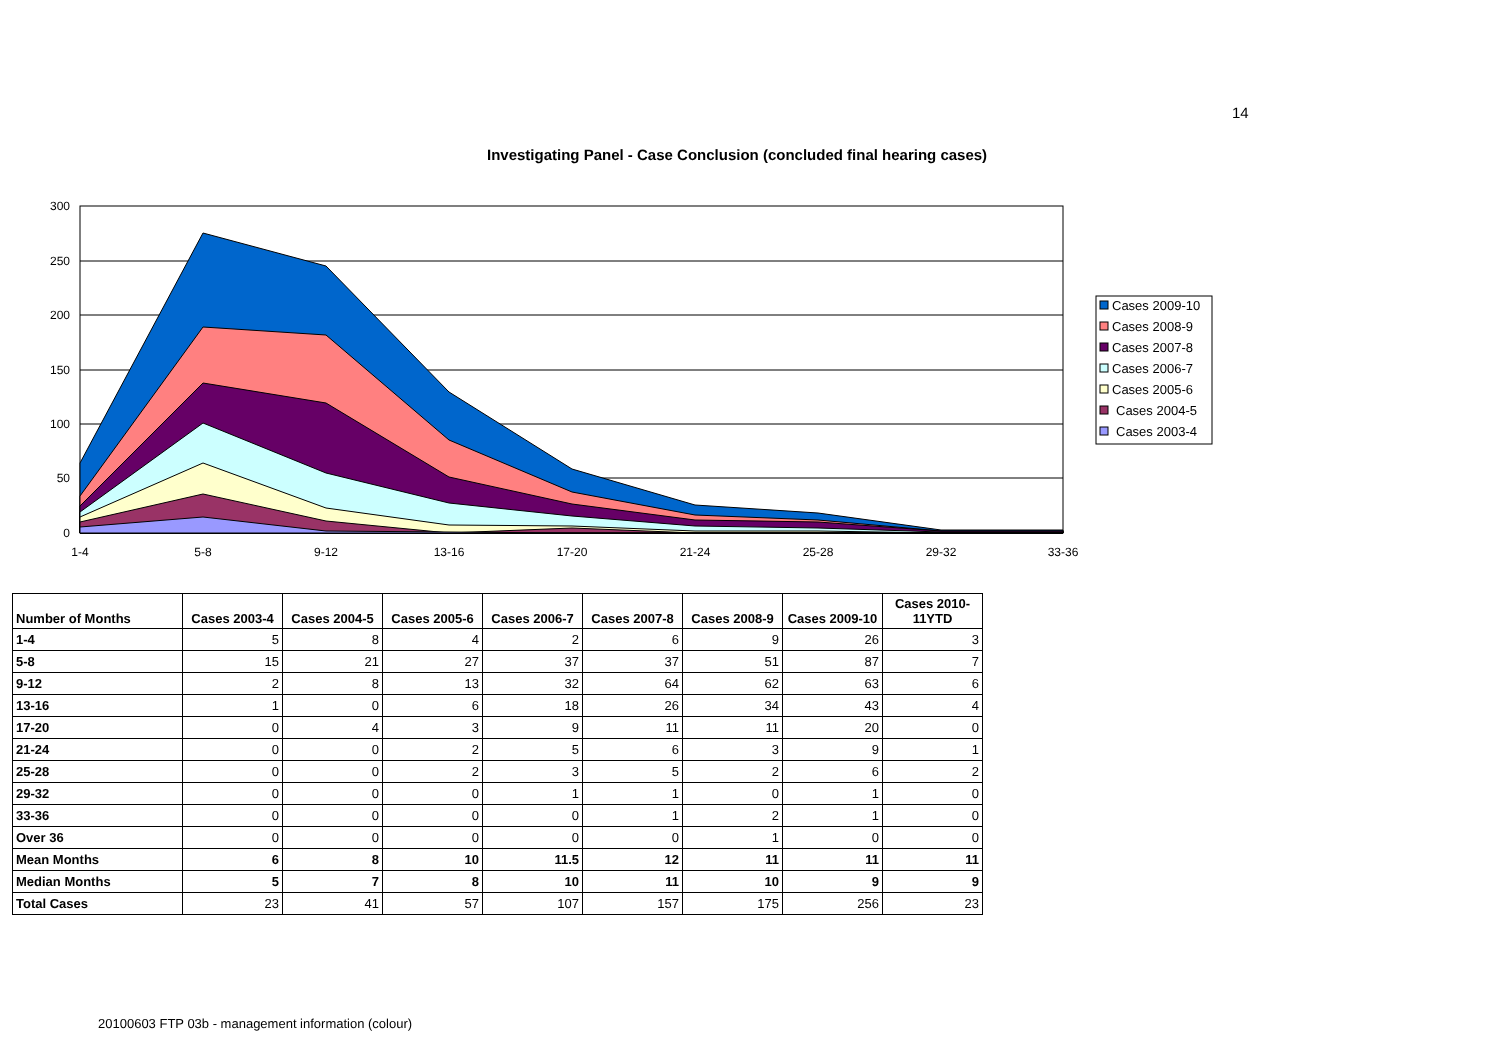14
Investigating Panel - Case Conclusion (concluded final hearing cases)
300
250
200
150
100
50
0
1-4
5-8
9-12
13-16
17-20
21-24
25-28
29-32
33-36
Cases 2009-10
Cases 2008-9
Cases 2007-8
Cases 2006-7
Cases 2005-6
Cases 2004-5
Cases 2003-4
| Number of Months | Cases 2003-4 | Cases 2004-5 | Cases 2005-6 | Cases 2006-7 | Cases 2007-8 | Cases 2008-9 | Cases 2009-10 | Cases 2010- 11YTD |
| --- | --- | --- | --- | --- | --- | --- | --- | --- |
| 1-4 | 5 | 8 | 4 | 2 | 6 | 9 | 26 | 3 |
| 5-8 | 15 | 21 | 27 | 37 | 37 | 51 | 87 | 7 |
| 9-12 | 2 | 8 | 13 | 32 | 64 | 62 | 63 | 6 |
| 13-16 | 1 | 0 | 6 | 18 | 26 | 34 | 43 | 4 |
| 17-20 | 0 | 4 | 3 | 9 | 11 | 11 | 20 | 0 |
| 21-24 | 0 | 0 | 2 | 5 | 6 | 3 | 9 | 1 |
| 25-28 | 0 | 0 | 2 | 3 | 5 | 2 | 6 | 2 |
| 29-32 | 0 | 0 | 0 | 1 | 1 | 0 | 1 | 0 |
| 33-36 | 0 | 0 | 0 | 0 | 1 | 2 | 1 | 0 |
| Over 36 | 0 | 0 | 0 | 0 | 0 | 1 | 0 | 0 |
| Mean Months | 6 | 8 | 10 | 11.5 | 12 | 11 | 11 | 11 |
| Median Months | 5 | 7 | 8 | 10 | 11 | 10 | 9 | 9 |
| Total Cases | 23 | 41 | 57 | 107 | 157 | 175 | 256 | 23 |
20100603 FTP 03b - management information (colour)